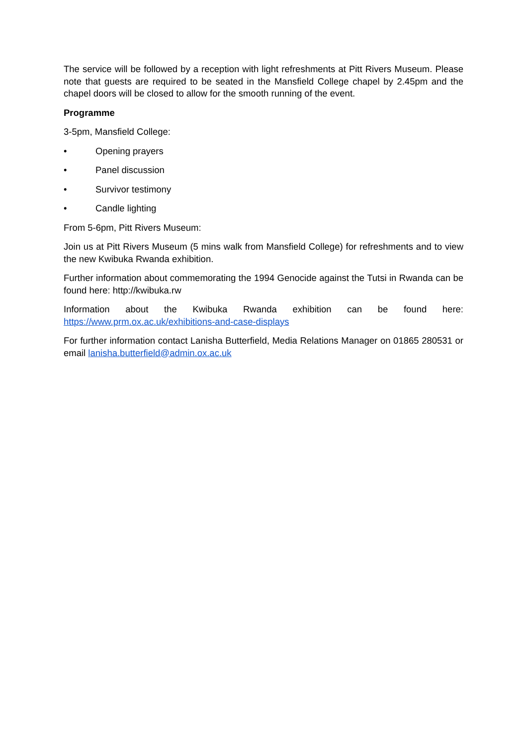The service will be followed by a reception with light refreshments at Pitt Rivers Museum. Please note that guests are required to be seated in the Mansfield College chapel by 2.45pm and the chapel doors will be closed to allow for the smooth running of the event.
Programme
3-5pm, Mansfield College:
• Opening prayers
• Panel discussion
• Survivor testimony
• Candle lighting
From 5-6pm, Pitt Rivers Museum:
Join us at Pitt Rivers Museum (5 mins walk from Mansfield College) for refreshments and to view the new Kwibuka Rwanda exhibition.
Further information about commemorating the 1994 Genocide against the Tutsi in Rwanda can be found here: http://kwibuka.rw
Information about the Kwibuka Rwanda exhibition can be found here:
https://www.prm.ox.ac.uk/exhibitions-and-case-displays
For further information contact Lanisha Butterfield, Media Relations Manager on 01865 280531 or email lanisha.butterfield@admin.ox.ac.uk